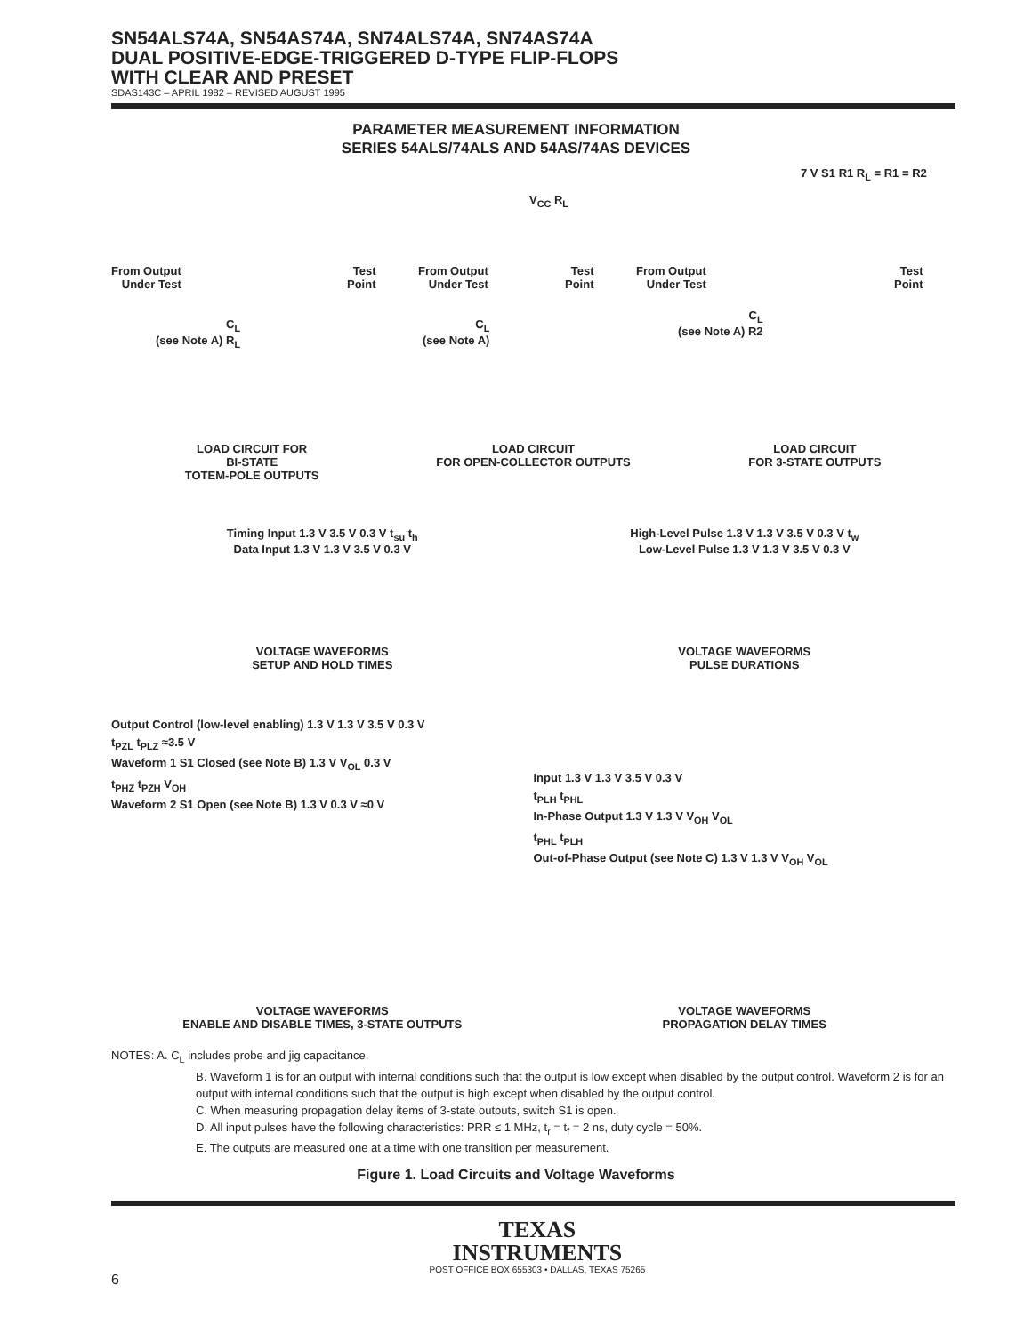SN54ALS74A, SN54AS74A, SN74ALS74A, SN74AS74A
DUAL POSITIVE-EDGE-TRIGGERED D-TYPE FLIP-FLOPS
WITH CLEAR AND PRESET
SDAS143C – APRIL 1982 – REVISED AUGUST 1995
PARAMETER MEASUREMENT INFORMATION
SERIES 54ALS/74ALS AND 54AS/74AS DEVICES
From Output
Under Test
Test
Point
From Output
Under Test
V<sub>CC</sub> R<sub>L</sub>
Test
Point
From Output
Under Test
7 V S1 R1 R<sub>L</sub> = R1 = R2
Test
Point
C<sub>L</sub>
(see Note A) R<sub>L</sub>
C<sub>L</sub>
(see Note A)
C<sub>L</sub>
(see Note A) R2
LOAD CIRCUIT FOR
BI-STATE
TOTEM-POLE OUTPUTS
LOAD CIRCUIT
FOR OPEN-COLLECTOR OUTPUTS
LOAD CIRCUIT
FOR 3-STATE OUTPUTS
Timing Input 1.3 V 3.5 V 0.3 V t<sub>su</sub> t<sub>h</sub>
Data Input 1.3 V 1.3 V 3.5 V 0.3 V
High-Level Pulse 1.3 V 1.3 V 3.5 V 0.3 V t<sub>w</sub>
Low-Level Pulse 1.3 V 1.3 V 3.5 V 0.3 V
VOLTAGE WAVEFORMS
SETUP AND HOLD TIMES
VOLTAGE WAVEFORMS
PULSE DURATIONS
Output Control (low-level enabling) 1.3 V 1.3 V 3.5 V 0.3 V
t<sub>PZL</sub> t<sub>PLZ</sub> ≈3.5 V
Waveform 1 S1 Closed (see Note B) 1.3 V V<sub>OL</sub> 0.3 V
t<sub>PHZ</sub> t<sub>PZH</sub> V<sub>OH</sub>
Waveform 2 S1 Open (see Note B) 1.3 V 0.3 V ≈0 V
Input 1.3 V 1.3 V 3.5 V 0.3 V
t<sub>PLH</sub> t<sub>PHL</sub>
In-Phase Output 1.3 V 1.3 V V<sub>OH</sub> V<sub>OL</sub>
t<sub>PHL</sub> t<sub>PLH</sub>
Out-of-Phase Output (see Note C) 1.3 V 1.3 V V<sub>OH</sub> V<sub>OL</sub>
VOLTAGE WAVEFORMS
ENABLE AND DISABLE TIMES, 3-STATE OUTPUTS
VOLTAGE WAVEFORMS
PROPAGATION DELAY TIMES
NOTES: A. C<sub>L</sub> includes probe and jig capacitance.
B. Waveform 1 is for an output with internal conditions such that the output is low except when disabled by the output control. Waveform 2 is for an output with internal conditions such that the output is high except when disabled by the output control.
C. When measuring propagation delay items of 3-state outputs, switch S1 is open.
D. All input pulses have the following characteristics: PRR ≤ 1 MHz, t<sub>r</sub> = t<sub>f</sub> = 2 ns, duty cycle = 50%.
E. The outputs are measured one at a time with one transition per measurement.
Figure 1. Load Circuits and Voltage Waveforms
6
TEXAS
INSTRUMENTS
POST OFFICE BOX 655303 • DALLAS, TEXAS 75265